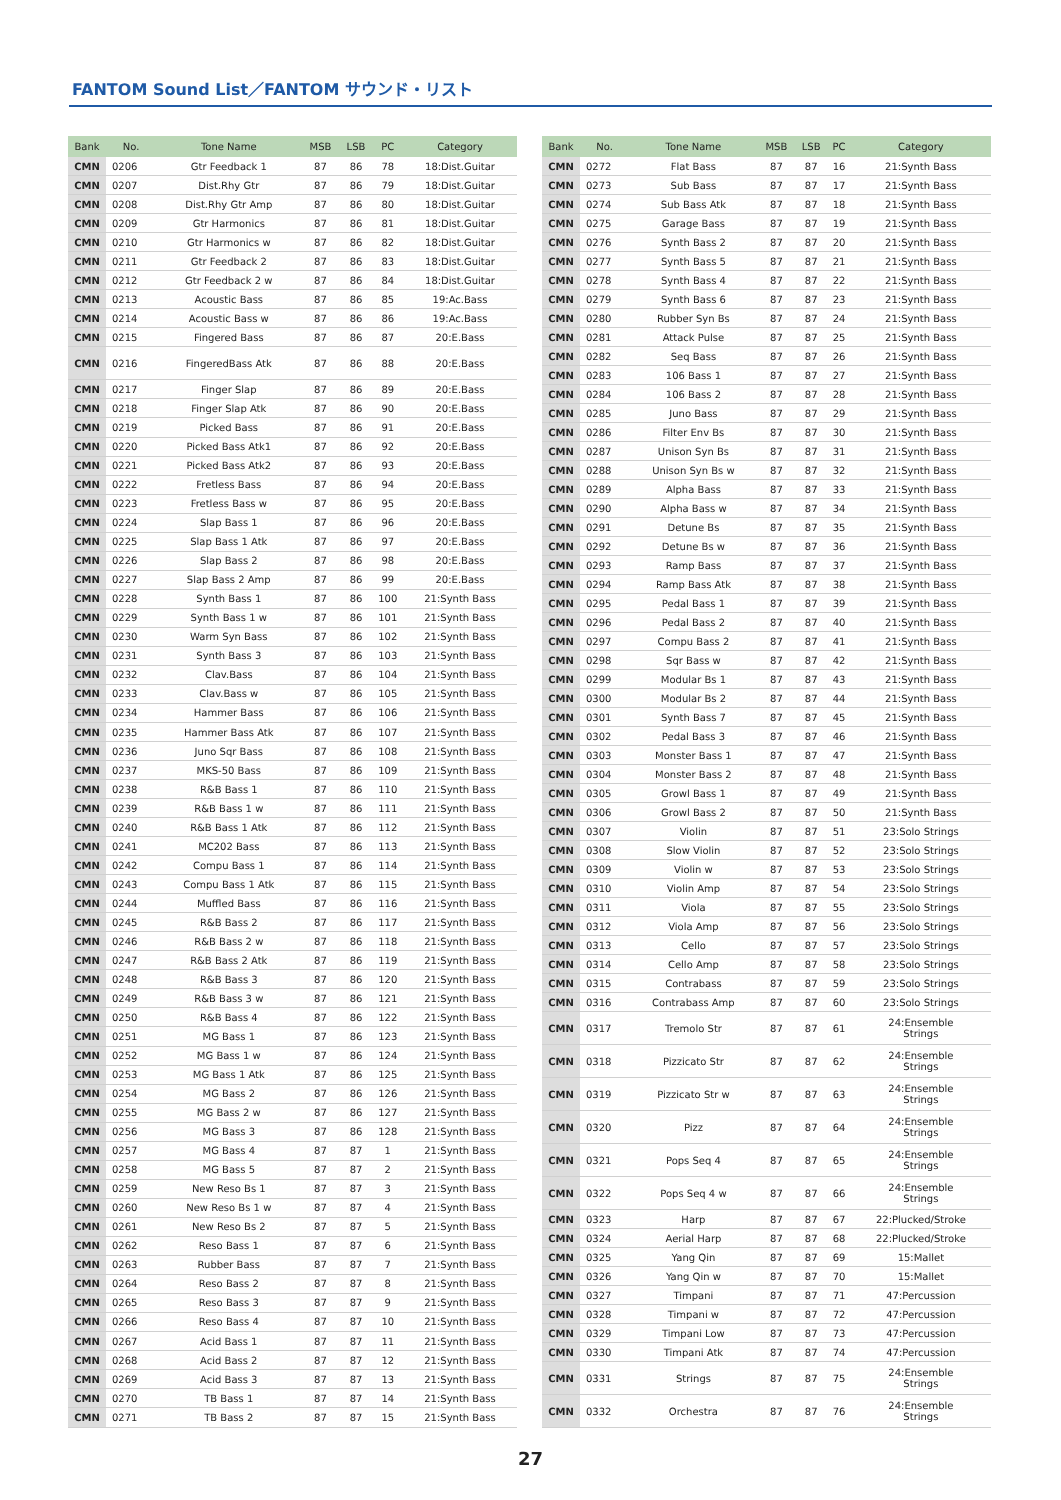FANTOM Sound List／FANTOM サウンド・リスト
| Bank | No. | Tone Name | MSB | LSB | PC | Category |
| --- | --- | --- | --- | --- | --- | --- |
| CMN | 0206 | Gtr Feedback 1 | 87 | 86 | 78 | 18:Dist.Guitar |
| CMN | 0207 | Dist.Rhy Gtr | 87 | 86 | 79 | 18:Dist.Guitar |
| CMN | 0208 | Dist.Rhy Gtr Amp | 87 | 86 | 80 | 18:Dist.Guitar |
| CMN | 0209 | Gtr Harmonics | 87 | 86 | 81 | 18:Dist.Guitar |
| CMN | 0210 | Gtr Harmonics w | 87 | 86 | 82 | 18:Dist.Guitar |
| CMN | 0211 | Gtr Feedback 2 | 87 | 86 | 83 | 18:Dist.Guitar |
| CMN | 0212 | Gtr Feedback 2 w | 87 | 86 | 84 | 18:Dist.Guitar |
| CMN | 0213 | Acoustic Bass | 87 | 86 | 85 | 19:Ac.Bass |
| CMN | 0214 | Acoustic Bass w | 87 | 86 | 86 | 19:Ac.Bass |
| CMN | 0215 | Fingered Bass | 87 | 86 | 87 | 20:E.Bass |
| CMN | 0216 | FingeredBass Atk | 87 | 86 | 88 | 20:E.Bass |
| CMN | 0217 | Finger Slap | 87 | 86 | 89 | 20:E.Bass |
| CMN | 0218 | Finger Slap Atk | 87 | 86 | 90 | 20:E.Bass |
| CMN | 0219 | Picked Bass | 87 | 86 | 91 | 20:E.Bass |
| CMN | 0220 | Picked Bass Atk1 | 87 | 86 | 92 | 20:E.Bass |
| CMN | 0221 | Picked Bass Atk2 | 87 | 86 | 93 | 20:E.Bass |
| CMN | 0222 | Fretless Bass | 87 | 86 | 94 | 20:E.Bass |
| CMN | 0223 | Fretless Bass w | 87 | 86 | 95 | 20:E.Bass |
| CMN | 0224 | Slap Bass 1 | 87 | 86 | 96 | 20:E.Bass |
| CMN | 0225 | Slap Bass 1 Atk | 87 | 86 | 97 | 20:E.Bass |
| CMN | 0226 | Slap Bass 2 | 87 | 86 | 98 | 20:E.Bass |
| CMN | 0227 | Slap Bass 2 Amp | 87 | 86 | 99 | 20:E.Bass |
| CMN | 0228 | Synth Bass 1 | 87 | 86 | 100 | 21:Synth Bass |
| CMN | 0229 | Synth Bass 1 w | 87 | 86 | 101 | 21:Synth Bass |
| CMN | 0230 | Warm Syn Bass | 87 | 86 | 102 | 21:Synth Bass |
| CMN | 0231 | Synth Bass 3 | 87 | 86 | 103 | 21:Synth Bass |
| CMN | 0232 | Clav.Bass | 87 | 86 | 104 | 21:Synth Bass |
| CMN | 0233 | Clav.Bass w | 87 | 86 | 105 | 21:Synth Bass |
| CMN | 0234 | Hammer Bass | 87 | 86 | 106 | 21:Synth Bass |
| CMN | 0235 | Hammer Bass Atk | 87 | 86 | 107 | 21:Synth Bass |
| CMN | 0236 | Juno Sqr Bass | 87 | 86 | 108 | 21:Synth Bass |
| CMN | 0237 | MKS-50 Bass | 87 | 86 | 109 | 21:Synth Bass |
| CMN | 0238 | R&B Bass 1 | 87 | 86 | 110 | 21:Synth Bass |
| CMN | 0239 | R&B Bass 1 w | 87 | 86 | 111 | 21:Synth Bass |
| CMN | 0240 | R&B Bass 1 Atk | 87 | 86 | 112 | 21:Synth Bass |
| CMN | 0241 | MC202 Bass | 87 | 86 | 113 | 21:Synth Bass |
| CMN | 0242 | Compu Bass 1 | 87 | 86 | 114 | 21:Synth Bass |
| CMN | 0243 | Compu Bass 1 Atk | 87 | 86 | 115 | 21:Synth Bass |
| CMN | 0244 | Muffled Bass | 87 | 86 | 116 | 21:Synth Bass |
| CMN | 0245 | R&B Bass 2 | 87 | 86 | 117 | 21:Synth Bass |
| CMN | 0246 | R&B Bass 2 w | 87 | 86 | 118 | 21:Synth Bass |
| CMN | 0247 | R&B Bass 2 Atk | 87 | 86 | 119 | 21:Synth Bass |
| CMN | 0248 | R&B Bass 3 | 87 | 86 | 120 | 21:Synth Bass |
| CMN | 0249 | R&B Bass 3 w | 87 | 86 | 121 | 21:Synth Bass |
| CMN | 0250 | R&B Bass 4 | 87 | 86 | 122 | 21:Synth Bass |
| CMN | 0251 | MG Bass 1 | 87 | 86 | 123 | 21:Synth Bass |
| CMN | 0252 | MG Bass 1 w | 87 | 86 | 124 | 21:Synth Bass |
| CMN | 0253 | MG Bass 1 Atk | 87 | 86 | 125 | 21:Synth Bass |
| CMN | 0254 | MG Bass 2 | 87 | 86 | 126 | 21:Synth Bass |
| CMN | 0255 | MG Bass 2 w | 87 | 86 | 127 | 21:Synth Bass |
| CMN | 0256 | MG Bass 3 | 87 | 86 | 128 | 21:Synth Bass |
| CMN | 0257 | MG Bass 4 | 87 | 87 | 1 | 21:Synth Bass |
| CMN | 0258 | MG Bass 5 | 87 | 87 | 2 | 21:Synth Bass |
| CMN | 0259 | New Reso Bs 1 | 87 | 87 | 3 | 21:Synth Bass |
| CMN | 0260 | New Reso Bs 1 w | 87 | 87 | 4 | 21:Synth Bass |
| CMN | 0261 | New Reso Bs 2 | 87 | 87 | 5 | 21:Synth Bass |
| CMN | 0262 | Reso Bass 1 | 87 | 87 | 6 | 21:Synth Bass |
| CMN | 0263 | Rubber Bass | 87 | 87 | 7 | 21:Synth Bass |
| CMN | 0264 | Reso Bass 2 | 87 | 87 | 8 | 21:Synth Bass |
| CMN | 0265 | Reso Bass 3 | 87 | 87 | 9 | 21:Synth Bass |
| CMN | 0266 | Reso Bass 4 | 87 | 87 | 10 | 21:Synth Bass |
| CMN | 0267 | Acid Bass 1 | 87 | 87 | 11 | 21:Synth Bass |
| CMN | 0268 | Acid Bass 2 | 87 | 87 | 12 | 21:Synth Bass |
| CMN | 0269 | Acid Bass 3 | 87 | 87 | 13 | 21:Synth Bass |
| CMN | 0270 | TB Bass 1 | 87 | 87 | 14 | 21:Synth Bass |
| CMN | 0271 | TB Bass 2 | 87 | 87 | 15 | 21:Synth Bass |
| Bank | No. | Tone Name | MSB | LSB | PC | Category |
| --- | --- | --- | --- | --- | --- | --- |
| CMN | 0272 | Flat Bass | 87 | 87 | 16 | 21:Synth Bass |
| CMN | 0273 | Sub Bass | 87 | 87 | 17 | 21:Synth Bass |
| CMN | 0274 | Sub Bass Atk | 87 | 87 | 18 | 21:Synth Bass |
| CMN | 0275 | Garage Bass | 87 | 87 | 19 | 21:Synth Bass |
| CMN | 0276 | Synth Bass 2 | 87 | 87 | 20 | 21:Synth Bass |
| CMN | 0277 | Synth Bass 5 | 87 | 87 | 21 | 21:Synth Bass |
| CMN | 0278 | Synth Bass 4 | 87 | 87 | 22 | 21:Synth Bass |
| CMN | 0279 | Synth Bass 6 | 87 | 87 | 23 | 21:Synth Bass |
| CMN | 0280 | Rubber Syn Bs | 87 | 87 | 24 | 21:Synth Bass |
| CMN | 0281 | Attack Pulse | 87 | 87 | 25 | 21:Synth Bass |
| CMN | 0282 | Seq Bass | 87 | 87 | 26 | 21:Synth Bass |
| CMN | 0283 | 106 Bass 1 | 87 | 87 | 27 | 21:Synth Bass |
| CMN | 0284 | 106 Bass 2 | 87 | 87 | 28 | 21:Synth Bass |
| CMN | 0285 | Juno Bass | 87 | 87 | 29 | 21:Synth Bass |
| CMN | 0286 | Filter Env Bs | 87 | 87 | 30 | 21:Synth Bass |
| CMN | 0287 | Unison Syn Bs | 87 | 87 | 31 | 21:Synth Bass |
| CMN | 0288 | Unison Syn Bs w | 87 | 87 | 32 | 21:Synth Bass |
| CMN | 0289 | Alpha Bass | 87 | 87 | 33 | 21:Synth Bass |
| CMN | 0290 | Alpha Bass w | 87 | 87 | 34 | 21:Synth Bass |
| CMN | 0291 | Detune Bs | 87 | 87 | 35 | 21:Synth Bass |
| CMN | 0292 | Detune Bs w | 87 | 87 | 36 | 21:Synth Bass |
| CMN | 0293 | Ramp Bass | 87 | 87 | 37 | 21:Synth Bass |
| CMN | 0294 | Ramp Bass Atk | 87 | 87 | 38 | 21:Synth Bass |
| CMN | 0295 | Pedal Bass 1 | 87 | 87 | 39 | 21:Synth Bass |
| CMN | 0296 | Pedal Bass 2 | 87 | 87 | 40 | 21:Synth Bass |
| CMN | 0297 | Compu Bass 2 | 87 | 87 | 41 | 21:Synth Bass |
| CMN | 0298 | Sqr Bass w | 87 | 87 | 42 | 21:Synth Bass |
| CMN | 0299 | Modular Bs 1 | 87 | 87 | 43 | 21:Synth Bass |
| CMN | 0300 | Modular Bs 2 | 87 | 87 | 44 | 21:Synth Bass |
| CMN | 0301 | Synth Bass 7 | 87 | 87 | 45 | 21:Synth Bass |
| CMN | 0302 | Pedal Bass 3 | 87 | 87 | 46 | 21:Synth Bass |
| CMN | 0303 | Monster Bass 1 | 87 | 87 | 47 | 21:Synth Bass |
| CMN | 0304 | Monster Bass 2 | 87 | 87 | 48 | 21:Synth Bass |
| CMN | 0305 | Growl Bass 1 | 87 | 87 | 49 | 21:Synth Bass |
| CMN | 0306 | Growl Bass 2 | 87 | 87 | 50 | 21:Synth Bass |
| CMN | 0307 | Violin | 87 | 87 | 51 | 23:Solo Strings |
| CMN | 0308 | Slow Violin | 87 | 87 | 52 | 23:Solo Strings |
| CMN | 0309 | Violin w | 87 | 87 | 53 | 23:Solo Strings |
| CMN | 0310 | Violin Amp | 87 | 87 | 54 | 23:Solo Strings |
| CMN | 0311 | Viola | 87 | 87 | 55 | 23:Solo Strings |
| CMN | 0312 | Viola Amp | 87 | 87 | 56 | 23:Solo Strings |
| CMN | 0313 | Cello | 87 | 87 | 57 | 23:Solo Strings |
| CMN | 0314 | Cello Amp | 87 | 87 | 58 | 23:Solo Strings |
| CMN | 0315 | Contrabass | 87 | 87 | 59 | 23:Solo Strings |
| CMN | 0316 | Contrabass Amp | 87 | 87 | 60 | 23:Solo Strings |
| CMN | 0317 | Tremolo Str | 87 | 87 | 61 | 24:Ensemble Strings |
| CMN | 0318 | Pizzicato Str | 87 | 87 | 62 | 24:Ensemble Strings |
| CMN | 0319 | Pizzicato Str w | 87 | 87 | 63 | 24:Ensemble Strings |
| CMN | 0320 | Pizz | 87 | 87 | 64 | 24:Ensemble Strings |
| CMN | 0321 | Pops Seq 4 | 87 | 87 | 65 | 24:Ensemble Strings |
| CMN | 0322 | Pops Seq 4 w | 87 | 87 | 66 | 24:Ensemble Strings |
| CMN | 0323 | Harp | 87 | 87 | 67 | 22:Plucked/Stroke |
| CMN | 0324 | Aerial Harp | 87 | 87 | 68 | 22:Plucked/Stroke |
| CMN | 0325 | Yang Qin | 87 | 87 | 69 | 15:Mallet |
| CMN | 0326 | Yang Qin w | 87 | 87 | 70 | 15:Mallet |
| CMN | 0327 | Timpani | 87 | 87 | 71 | 47:Percussion |
| CMN | 0328 | Timpani w | 87 | 87 | 72 | 47:Percussion |
| CMN | 0329 | Timpani Low | 87 | 87 | 73 | 47:Percussion |
| CMN | 0330 | Timpani Atk | 87 | 87 | 74 | 47:Percussion |
| CMN | 0331 | Strings | 87 | 87 | 75 | 24:Ensemble Strings |
| CMN | 0332 | Orchestra | 87 | 87 | 76 | 24:Ensemble Strings |
27